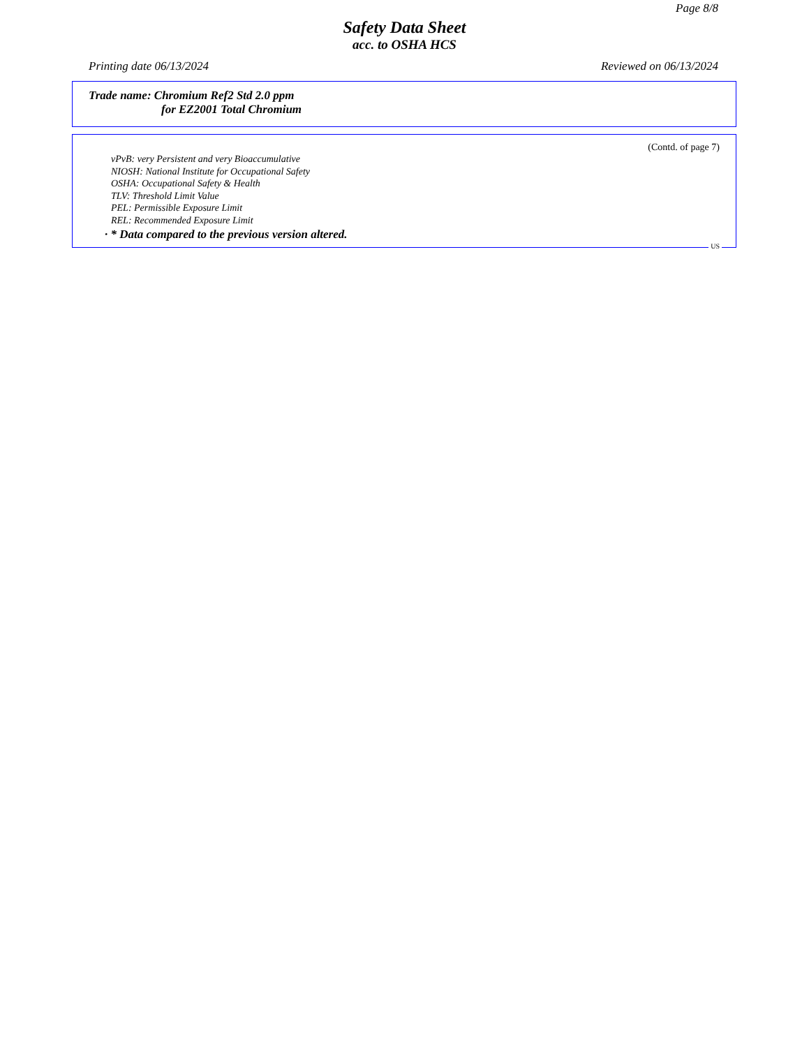Page 8/8
Safety Data Sheet
acc. to OSHA HCS
Printing date 06/13/2024 Reviewed on 06/13/2024
Trade name: Chromium Ref2 Std 2.0 ppm
for EZ2001 Total Chromium
(Contd. of page 7)
vPvB: very Persistent and very Bioaccumulative
NIOSH: National Institute for Occupational Safety
OSHA: Occupational Safety & Health
TLV: Threshold Limit Value
PEL: Permissible Exposure Limit
REL: Recommended Exposure Limit
· * Data compared to the previous version altered.
US